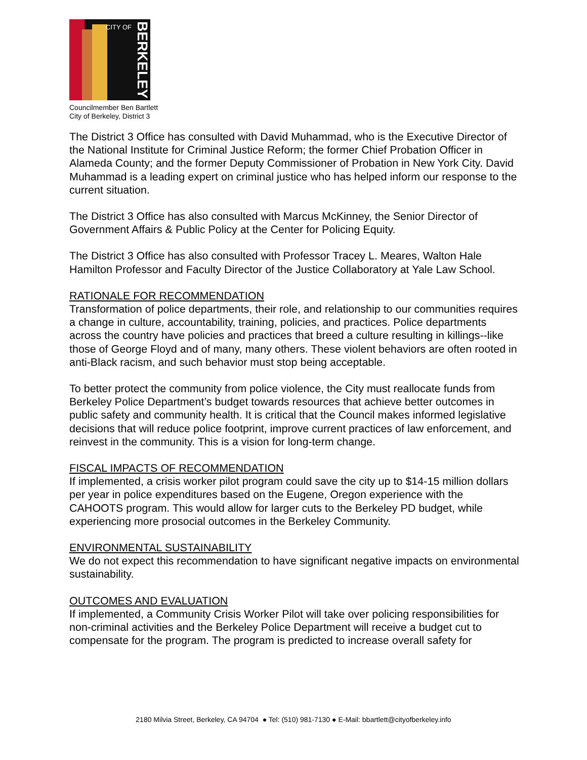CITY OF
BERKELEY
Councilmember Ben Bartlett
City of Berkeley, District 3
The District 3 Office has consulted with David Muhammad, who is the Executive Director of the National Institute for Criminal Justice Reform; the former Chief Probation Officer in Alameda County; and the former Deputy Commissioner of Probation in New York City. David Muhammad is a leading expert on criminal justice who has helped inform our response to the current situation.
The District 3 Office has also consulted with Marcus McKinney, the Senior Director of Government Affairs & Public Policy at the Center for Policing Equity.
The District 3 Office has also consulted with Professor Tracey L. Meares, Walton Hale Hamilton Professor and Faculty Director of the Justice Collaboratory at Yale Law School.
RATIONALE FOR RECOMMENDATION
Transformation of police departments, their role, and relationship to our communities requires a change in culture, accountability, training, policies, and practices. Police departments across the country have policies and practices that breed a culture resulting in killings--like those of George Floyd and of many, many others. These violent behaviors are often rooted in anti-Black racism, and such behavior must stop being acceptable.
To better protect the community from police violence, the City must reallocate funds from Berkeley Police Department’s budget towards resources that achieve better outcomes in public safety and community health. It is critical that the Council makes informed legislative decisions that will reduce police footprint, improve current practices of law enforcement, and reinvest in the community. This is a vision for long-term change.
FISCAL IMPACTS OF RECOMMENDATION
If implemented, a crisis worker pilot program could save the city up to $14-15 million dollars per year in police expenditures based on the Eugene, Oregon experience with the CAHOOTS program. This would allow for larger cuts to the Berkeley PD budget, while experiencing more prosocial outcomes in the Berkeley Community.
ENVIRONMENTAL SUSTAINABILITY
We do not expect this recommendation to have significant negative impacts on environmental sustainability.
OUTCOMES AND EVALUATION
If implemented, a Community Crisis Worker Pilot will take over policing responsibilities for non-criminal activities and the Berkeley Police Department will receive a budget cut to compensate for the program. The program is predicted to increase overall safety for
2180 Milvia Street, Berkeley, CA 94704 ● Tel: (510) 981-7130 ● E-Mail: bbartlett@cityofberkeley.info